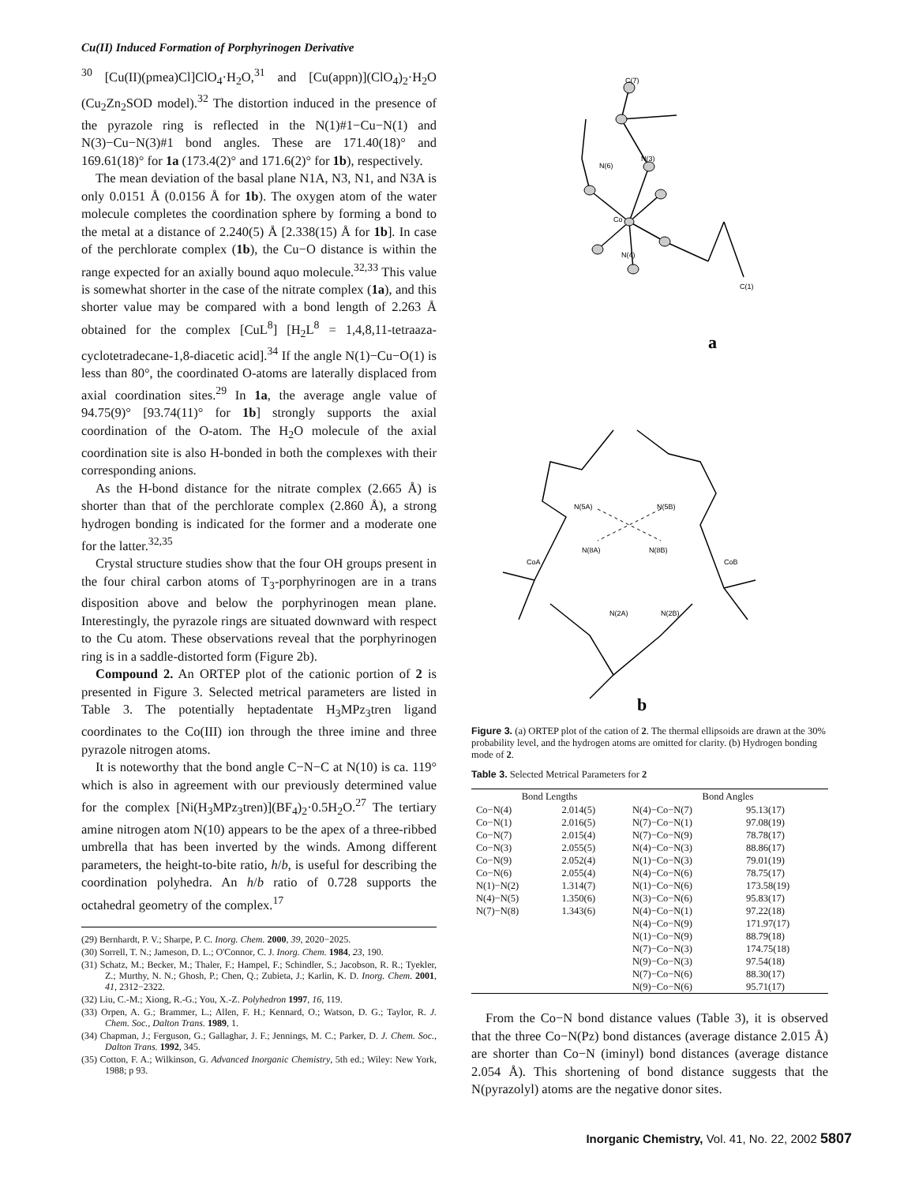Cu(II) Induced Formation of Porphyrinogen Derivative
<sup>30</sup> [Cu(II)(pmea)Cl]ClO<sub>4</sub>·H<sub>2</sub>O,<sup>31</sup> and [Cu(appn)](ClO<sub>4</sub>)<sub>2</sub>·H<sub>2</sub>O (Cu<sub>2</sub>Zn<sub>2</sub>SOD model).<sup>32</sup> The distortion induced in the presence of the pyrazole ring is reflected in the N(1)#1−Cu−N(1) and N(3)−Cu−N(3)#1 bond angles. These are 171.40(18)° and 169.61(18)° for 1a (173.4(2)° and 171.6(2)° for 1b), respectively.
The mean deviation of the basal plane N1A, N3, N1, and N3A is only 0.0151 Å (0.0156 Å for 1b). The oxygen atom of the water molecule completes the coordination sphere by forming a bond to the metal at a distance of 2.240(5) Å [2.338(15) Å for 1b]. In case of the perchlorate complex (1b), the Cu−O distance is within the range expected for an axially bound aquo molecule.<sup>32,33</sup> This value is somewhat shorter in the case of the nitrate complex (1a), and this shorter value may be compared with a bond length of 2.263 Å obtained for the complex [CuL<sup>8</sup>] [H<sub>2</sub>L<sup>8</sup> = 1,4,8,11-tetraaza-cyclotetradecane-1,8-diacetic acid].<sup>34</sup> If the angle N(1)−Cu−O(1) is less than 80°, the coordinated O-atoms are laterally displaced from axial coordination sites.<sup>29</sup> In 1a, the average angle value of 94.75(9)° [93.74(11)° for 1b] strongly supports the axial coordination of the O-atom. The H<sub>2</sub>O molecule of the axial coordination site is also H-bonded in both the complexes with their corresponding anions.
As the H-bond distance for the nitrate complex (2.665 Å) is shorter than that of the perchlorate complex (2.860 Å), a strong hydrogen bonding is indicated for the former and a moderate one for the latter.<sup>32,35</sup>
Crystal structure studies show that the four OH groups present in the four chiral carbon atoms of T<sub>3</sub>-porphyrinogen are in a trans disposition above and below the porphyrinogen mean plane. Interestingly, the pyrazole rings are situated downward with respect to the Cu atom. These observations reveal that the porphyrinogen ring is in a saddle-distorted form (Figure 2b).
Compound 2. An ORTEP plot of the cationic portion of 2 is presented in Figure 3. Selected metrical parameters are listed in Table 3. The potentially heptadentate H<sub>3</sub>MPz<sub>3</sub>tren ligand coordinates to the Co(III) ion through the three imine and three pyrazole nitrogen atoms.
It is noteworthy that the bond angle C−N−C at N(10) is ca. 119° which is also in agreement with our previously determined value for the complex [Ni(H<sub>3</sub>MPz<sub>3</sub>tren)](BF<sub>4</sub>)<sub>2</sub>·0.5H<sub>2</sub>O.<sup>27</sup> The tertiary amine nitrogen atom N(10) appears to be the apex of a three-ribbed umbrella that has been inverted by the winds. Among different parameters, the height-to-bite ratio, h/b, is useful for describing the coordination polyhedra. An h/b ratio of 0.728 supports the octahedral geometry of the complex.<sup>17</sup>
(29) Bernhardt, P. V.; Sharpe, P. C. Inorg. Chem. 2000, 39, 2020−2025.
(30) Sorrell, T. N.; Jameson, D. L.; O'Connor, C. J. Inorg. Chem. 1984, 23, 190.
(31) Schatz, M.; Becker, M.; Thaler, F.; Hampel, F.; Schindler, S.; Jacobson, R. R.; Tyekler, Z.; Murthy, N. N.; Ghosh, P.; Chen, Q.; Zubieta, J.; Karlin, K. D. Inorg. Chem. 2001, 41, 2312−2322.
(32) Liu, C.-M.; Xiong, R.-G.; You, X.-Z. Polyhedron 1997, 16, 119.
(33) Orpen, A. G.; Brammer, L.; Allen, F. H.; Kennard, O.; Watson, D. G.; Taylor, R. J. Chem. Soc., Dalton Trans. 1989, 1.
(34) Chapman, J.; Ferguson, G.; Gallaghar, J. F.; Jennings, M. C.; Parker, D. J. Chem. Soc., Dalton Trans. 1992, 345.
(35) Cotton, F. A.; Wilkinson, G. Advanced Inorganic Chemistry, 5th ed.; Wiley: New York, 1988; p 93.
Co
C(7)
N(6)
N(3)
N(4)
C(1)
a
CoA
CoB
N(5A)
N(5B)
N(8A)
N(8B)
N(2A)
N(2B)
b
Figure 3. (a) ORTEP plot of the cation of 2. The thermal ellipsoids are drawn at the 30% probability level, and the hydrogen atoms are omitted for clarity. (b) Hydrogen bonding mode of 2.
Table 3. Selected Metrical Parameters for 2
| Bond Lengths | | Bond Angles | |
| --- | --- | --- | --- |
| Co−N(4) | 2.014(5) | N(4)−Co−N(7) | 95.13(17) |
| Co−N(1) | 2.016(5) | N(7)−Co−N(1) | 97.08(19) |
| Co−N(7) | 2.015(4) | N(7)−Co−N(9) | 78.78(17) |
| Co−N(3) | 2.055(5) | N(4)−Co−N(3) | 88.86(17) |
| Co−N(9) | 2.052(4) | N(1)−Co−N(3) | 79.01(19) |
| Co−N(6) | 2.055(4) | N(4)−Co−N(6) | 78.75(17) |
| N(1)−N(2) | 1.314(7) | N(1)−Co−N(6) | 173.58(19) |
| N(4)−N(5) | 1.350(6) | N(3)−Co−N(6) | 95.83(17) |
| N(7)−N(8) | 1.343(6) | N(4)−Co−N(1) | 97.22(18) |
| | | N(4)−Co−N(9) | 171.97(17) |
| | | N(1)−Co−N(9) | 88.79(18) |
| | | N(7)−Co−N(3) | 174.75(18) |
| | | N(9)−Co−N(3) | 97.54(18) |
| | | N(7)−Co−N(6) | 88.30(17) |
| | | N(9)−Co−N(6) | 95.71(17) |
From the Co−N bond distance values (Table 3), it is observed that the three Co−N(Pz) bond distances (average distance 2.015 Å) are shorter than Co−N (iminyl) bond distances (average distance 2.054 Å). This shortening of bond distance suggests that the N(pyrazolyl) atoms are the negative donor sites.
Inorganic Chemistry, Vol. 41, No. 22, 2002 5807